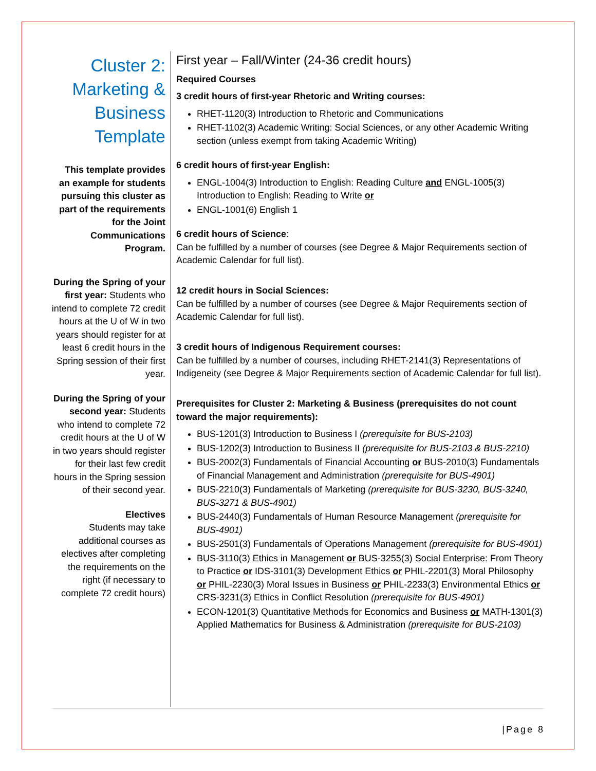Cluster 2: Marketing & Business Template
This template provides an example for students pursuing this cluster as part of the requirements for the Joint Communications Program.
During the Spring of your first year: Students who intend to complete 72 credit hours at the U of W in two years should register for at least 6 credit hours in the Spring session of their first year.
During the Spring of your second year: Students who intend to complete 72 credit hours at the U of W in two years should register for their last few credit hours in the Spring session of their second year.
Electives
Students may take additional courses as electives after completing the requirements on the right (if necessary to complete 72 credit hours)
First year – Fall/Winter (24-36 credit hours)
Required Courses
3 credit hours of first-year Rhetoric and Writing courses:
RHET-1120(3) Introduction to Rhetoric and Communications
RHET-1102(3) Academic Writing: Social Sciences, or any other Academic Writing section (unless exempt from taking Academic Writing)
6 credit hours of first-year English:
ENGL-1004(3) Introduction to English: Reading Culture and ENGL-1005(3) Introduction to English: Reading to Write or
ENGL-1001(6) English 1
6 credit hours of Science:
Can be fulfilled by a number of courses (see Degree & Major Requirements section of Academic Calendar for full list).
12 credit hours in Social Sciences:
Can be fulfilled by a number of courses (see Degree & Major Requirements section of Academic Calendar for full list).
3 credit hours of Indigenous Requirement courses:
Can be fulfilled by a number of courses, including RHET-2141(3) Representations of Indigeneity (see Degree & Major Requirements section of Academic Calendar for full list).
Prerequisites for Cluster 2: Marketing & Business (prerequisites do not count toward the major requirements):
BUS-1201(3) Introduction to Business I (prerequisite for BUS-2103)
BUS-1202(3) Introduction to Business II (prerequisite for BUS-2103 & BUS-2210)
BUS-2002(3) Fundamentals of Financial Accounting or BUS-2010(3) Fundamentals of Financial Management and Administration (prerequisite for BUS-4901)
BUS-2210(3) Fundamentals of Marketing (prerequisite for BUS-3230, BUS-3240, BUS-3271 & BUS-4901)
BUS-2440(3) Fundamentals of Human Resource Management (prerequisite for BUS-4901)
BUS-2501(3) Fundamentals of Operations Management (prerequisite for BUS-4901)
BUS-3110(3) Ethics in Management or BUS-3255(3) Social Enterprise: From Theory to Practice or IDS-3101(3) Development Ethics or PHIL-2201(3) Moral Philosophy or PHIL-2230(3) Moral Issues in Business or PHIL-2233(3) Environmental Ethics or CRS-3231(3) Ethics in Conflict Resolution (prerequisite for BUS-4901)
ECON-1201(3) Quantitative Methods for Economics and Business or MATH-1301(3) Applied Mathematics for Business & Administration (prerequisite for BUS-2103)
|Page 8